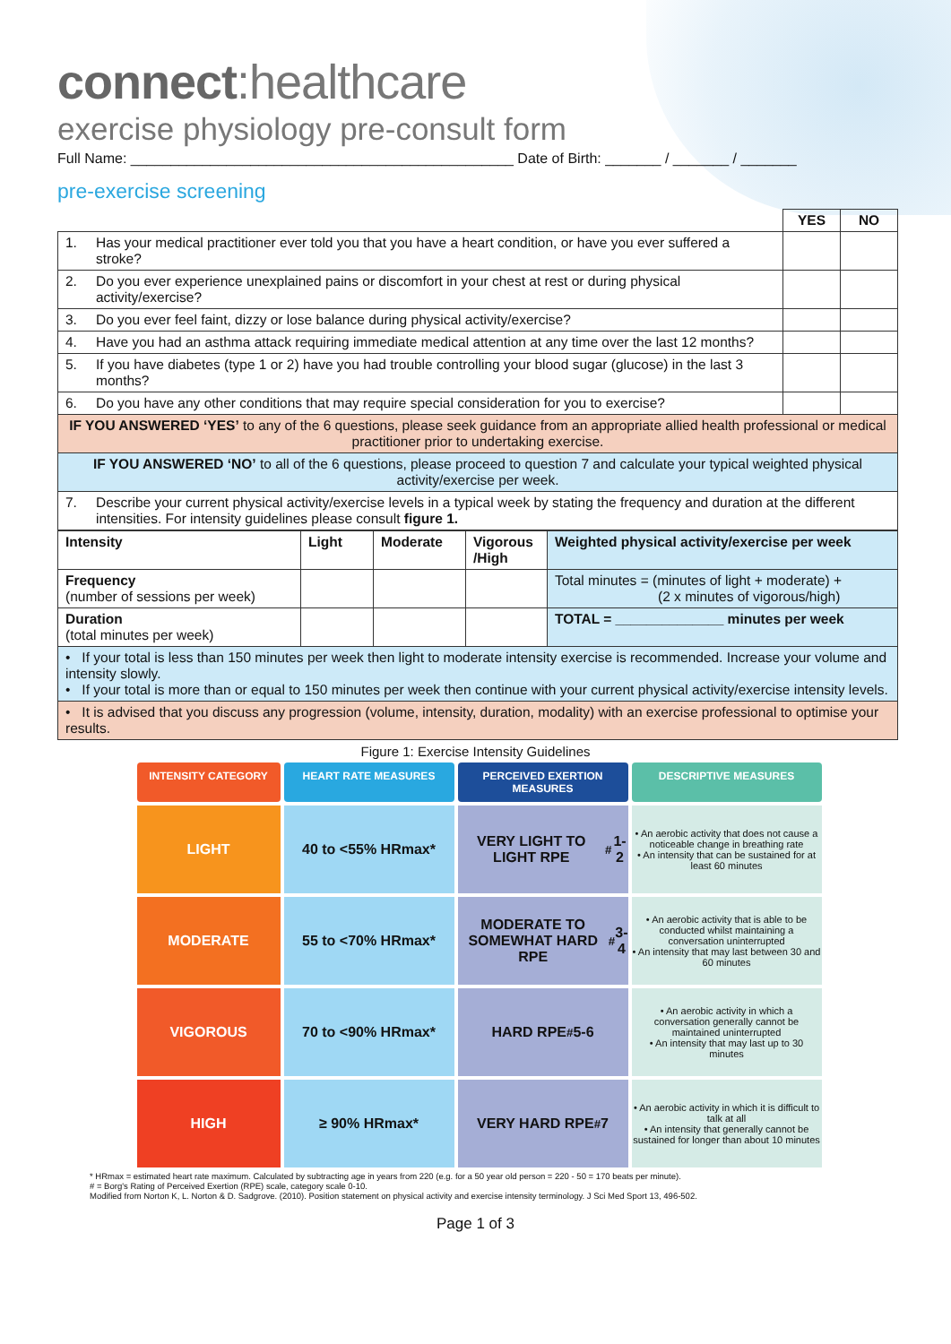connect:healthcare
exercise physiology pre-consult form
Full Name: ________________________________________________ Date of Birth: _______ / _______ / _______
pre-exercise screening
| | | YES | NO |
| 1. | Has your medical practitioner ever told you that you have a heart condition, or have you ever suffered a stroke? | | |
| 2. | Do you ever experience unexplained pains or discomfort in your chest at rest or during physical activity/exercise? | | |
| 3. | Do you ever feel faint, dizzy or lose balance during physical activity/exercise? | | |
| 4. | Have you had an asthma attack requiring immediate medical attention at any time over the last 12 months? | | |
| 5. | If you have diabetes (type 1 or 2) have you had trouble controlling your blood sugar (glucose) in the last 3 months? | | |
| 6. | Do you have any other conditions that may require special consideration for you to exercise? | | |
| IF YOU ANSWERED ‘YES’ to any of the 6 questions, please seek guidance from an appropriate allied health professional or medical practitioner prior to undertaking exercise. | | | |
| IF YOU ANSWERED ‘NO’ to all of the 6 questions, please proceed to question 7 and calculate your typical weighted physical activity/exercise per week. | | | |
| 7. | Describe your current physical activity/exercise levels in a typical week by stating the frequency and duration at the different intensities. For intensity guidelines please consult figure 1. | | |
| Intensity | Light | Moderate | Vigorous /High | Weighted physical activity/exercise per week |
| --- | --- | --- | --- | --- |
| Frequency (number of sessions per week) | | | | Total minutes = (minutes of light + moderate) + (2 x minutes of vigorous/high) |
| Duration (total minutes per week) | | | | TOTAL = ______________ minutes per week |
| • If your total is less than 150 minutes per week then light to moderate intensity exercise is recommended. Increase your volume and intensity slowly. • If your total is more than or equal to 150 minutes per week then continue with your current physical activity/exercise intensity levels. | | | | |
| • It is advised that you discuss any progression (volume, intensity, duration, modality) with an exercise professional to optimise your results. | | | | |
Figure 1: Exercise Intensity Guidelines
INTENSITY CATEGORY
HEART RATE MEASURES
PERCEIVED EXERTION MEASURES
DESCRIPTIVE MEASURES
LIGHT
40 to <55% HRmax*
VERY LIGHT TO LIGHT RPE<sup>#</sup> 1-2
• An aerobic activity that does not cause a noticeable change in breathing rate
• An intensity that can be sustained for at least 60 minutes
MODERATE
55 to <70% HRmax*
MODERATE TO SOMEWHAT HARD RPE<sup>#</sup> 3-4
• An aerobic activity that is able to be conducted whilst maintaining a conversation uninterrupted
• An intensity that may last between 30 and 60 minutes
VIGOROUS
70 to <90% HRmax*
HARD RPE<sup>#</sup> 5-6
• An aerobic activity in which a conversation generally cannot be maintained uninterrupted
• An intensity that may last up to 30 minutes
HIGH
≥ 90% HRmax*
VERY HARD RPE<sup>#</sup> 7
• An aerobic activity in which it is difficult to talk at all
• An intensity that generally cannot be sustained for longer than about 10 minutes
* HRmax = estimated heart rate maximum. Calculated by subtracting age in years from 220 (e.g. for a 50 year old person = 220 - 50 = 170 beats per minute).
# = Borg's Rating of Perceived Exertion (RPE) scale, category scale 0-10.
Modified from Norton K, L. Norton & D. Sadgrove. (2010). Position statement on physical activity and exercise intensity terminology. J Sci Med Sport 13, 496-502.
Page 1 of 3